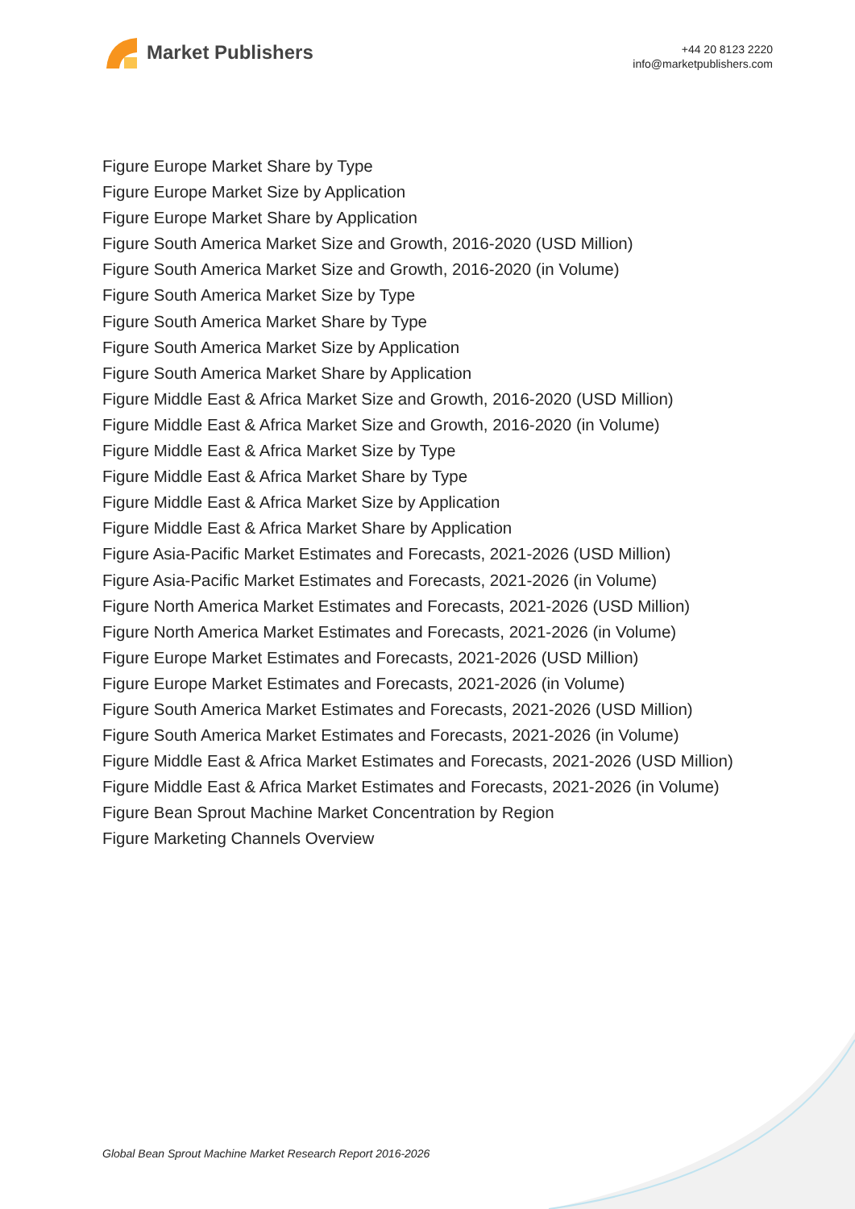Market Publishers
+44 20 8123 2220
info@marketpublishers.com
Figure Europe Market Share by Type
Figure Europe Market Size by Application
Figure Europe Market Share by Application
Figure South America Market Size and Growth, 2016-2020 (USD Million)
Figure South America Market Size and Growth, 2016-2020 (in Volume)
Figure South America Market Size by Type
Figure South America Market Share by Type
Figure South America Market Size by Application
Figure South America Market Share by Application
Figure Middle East & Africa Market Size and Growth, 2016-2020 (USD Million)
Figure Middle East & Africa Market Size and Growth, 2016-2020 (in Volume)
Figure Middle East & Africa Market Size by Type
Figure Middle East & Africa Market Share by Type
Figure Middle East & Africa Market Size by Application
Figure Middle East & Africa Market Share by Application
Figure Asia-Pacific Market Estimates and Forecasts, 2021-2026 (USD Million)
Figure Asia-Pacific Market Estimates and Forecasts, 2021-2026 (in Volume)
Figure North America Market Estimates and Forecasts, 2021-2026 (USD Million)
Figure North America Market Estimates and Forecasts, 2021-2026 (in Volume)
Figure Europe Market Estimates and Forecasts, 2021-2026 (USD Million)
Figure Europe Market Estimates and Forecasts, 2021-2026 (in Volume)
Figure South America Market Estimates and Forecasts, 2021-2026 (USD Million)
Figure South America Market Estimates and Forecasts, 2021-2026 (in Volume)
Figure Middle East & Africa Market Estimates and Forecasts, 2021-2026 (USD Million)
Figure Middle East & Africa Market Estimates and Forecasts, 2021-2026 (in Volume)
Figure Bean Sprout Machine Market Concentration by Region
Figure Marketing Channels Overview
Global Bean Sprout Machine Market Research Report 2016-2026